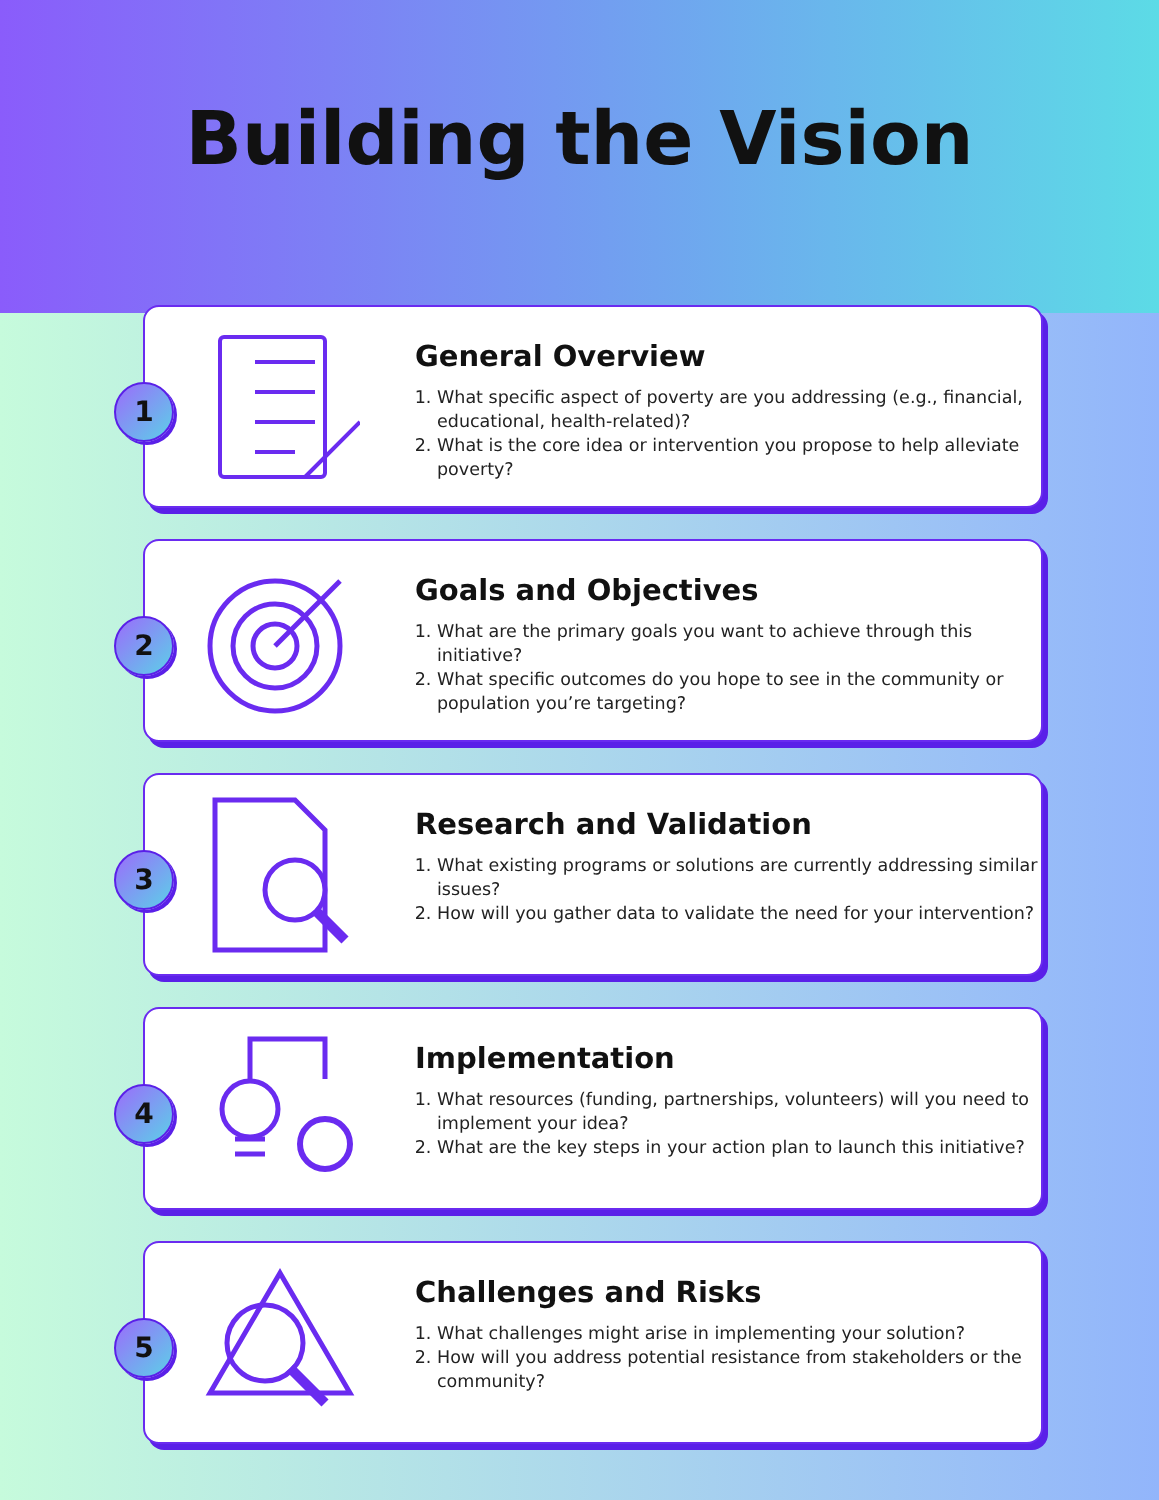Building the Vision
1
General Overview
1. What specific aspect of poverty are you addressing (e.g., financial, educational, health-related)?
2. What is the core idea or intervention you propose to help alleviate poverty?
2
Goals and Objectives
1. What are the primary goals you want to achieve through this initiative?
2. What specific outcomes do you hope to see in the community or population you’re targeting?
3
Research and Validation
1. What existing programs or solutions are currently addressing similar issues?
2. How will you gather data to validate the need for your intervention?
4
Implementation
1. What resources (funding, partnerships, volunteers) will you need to implement your idea?
2. What are the key steps in your action plan to launch this initiative?
5
Challenges and Risks
1. What challenges might arise in implementing your solution?
2. How will you address potential resistance from stakeholders or the community?